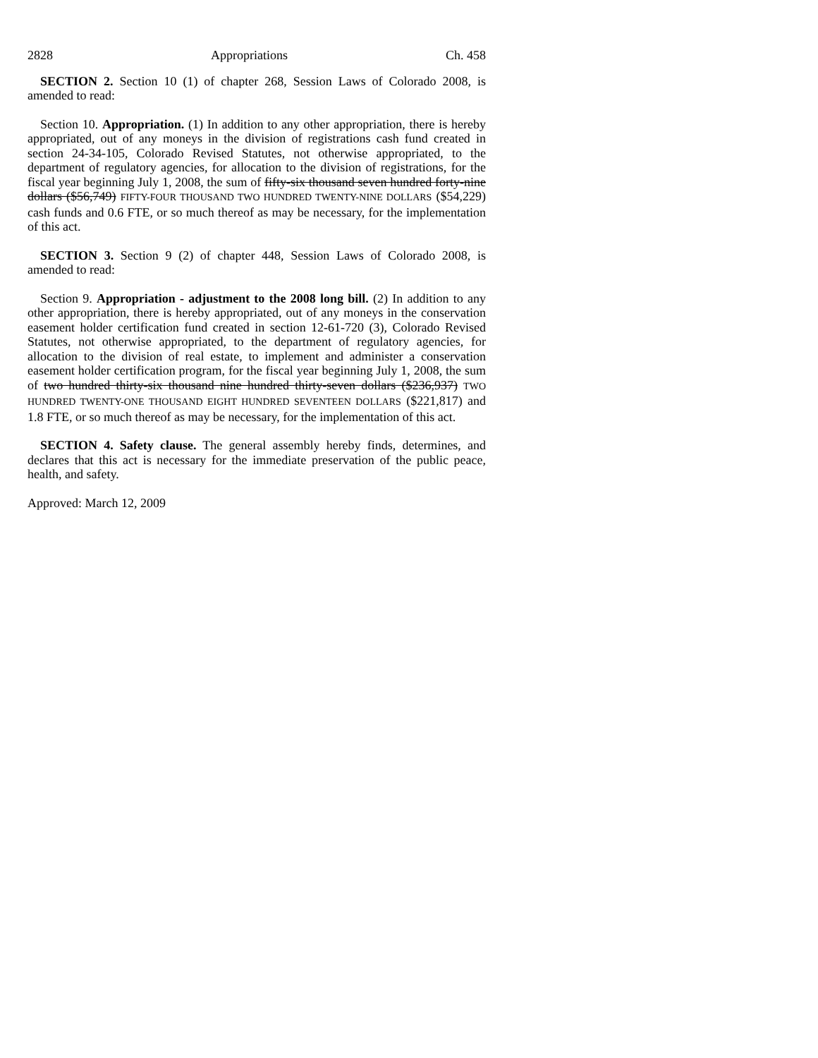2828 Appropriations Ch. 458
SECTION 2. Section 10 (1) of chapter 268, Session Laws of Colorado 2008, is amended to read:
Section 10. Appropriation. (1) In addition to any other appropriation, there is hereby appropriated, out of any moneys in the division of registrations cash fund created in section 24-34-105, Colorado Revised Statutes, not otherwise appropriated, to the department of regulatory agencies, for allocation to the division of registrations, for the fiscal year beginning July 1, 2008, the sum of fifty-six thousand seven hundred forty-nine dollars ($56,749) FIFTY-FOUR THOUSAND TWO HUNDRED TWENTY-NINE DOLLARS ($54,229) cash funds and 0.6 FTE, or so much thereof as may be necessary, for the implementation of this act.
SECTION 3. Section 9 (2) of chapter 448, Session Laws of Colorado 2008, is amended to read:
Section 9. Appropriation - adjustment to the 2008 long bill. (2) In addition to any other appropriation, there is hereby appropriated, out of any moneys in the conservation easement holder certification fund created in section 12-61-720 (3), Colorado Revised Statutes, not otherwise appropriated, to the department of regulatory agencies, for allocation to the division of real estate, to implement and administer a conservation easement holder certification program, for the fiscal year beginning July 1, 2008, the sum of two hundred thirty-six thousand nine hundred thirty-seven dollars ($236,937) TWO HUNDRED TWENTY-ONE THOUSAND EIGHT HUNDRED SEVENTEEN DOLLARS ($221,817) and 1.8 FTE, or so much thereof as may be necessary, for the implementation of this act.
SECTION 4. Safety clause. The general assembly hereby finds, determines, and declares that this act is necessary for the immediate preservation of the public peace, health, and safety.
Approved: March 12, 2009